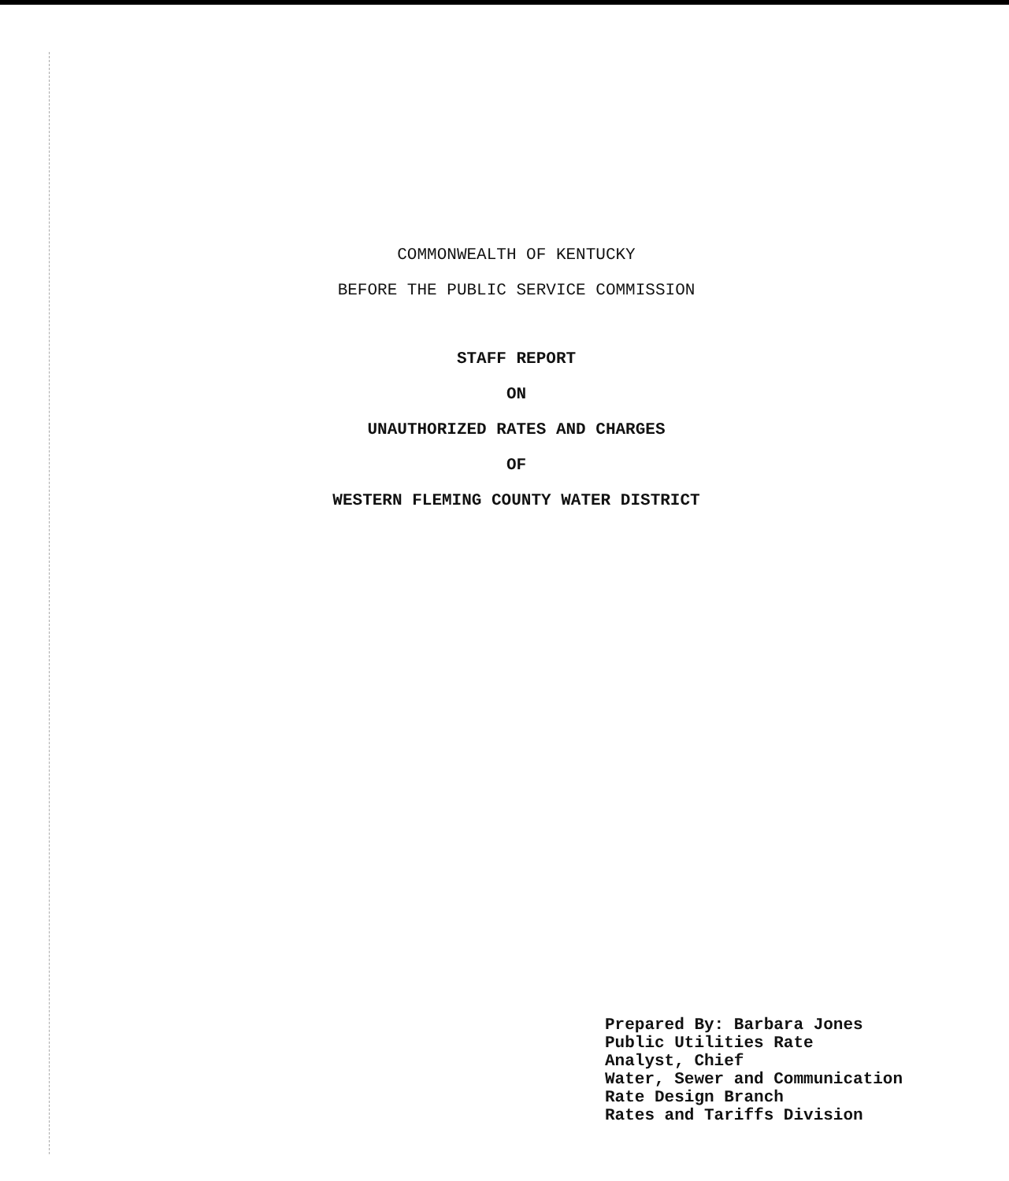COMMONWEALTH OF KENTUCKY
BEFORE THE PUBLIC SERVICE COMMISSION
STAFF REPORT
ON
UNAUTHORIZED RATES AND CHARGES
OF
WESTERN FLEMING COUNTY WATER DISTRICT
Prepared By: Barbara Jones
Public Utilities Rate
Analyst, Chief
Water, Sewer and Communication
Rate Design Branch
Rates and Tariffs Division